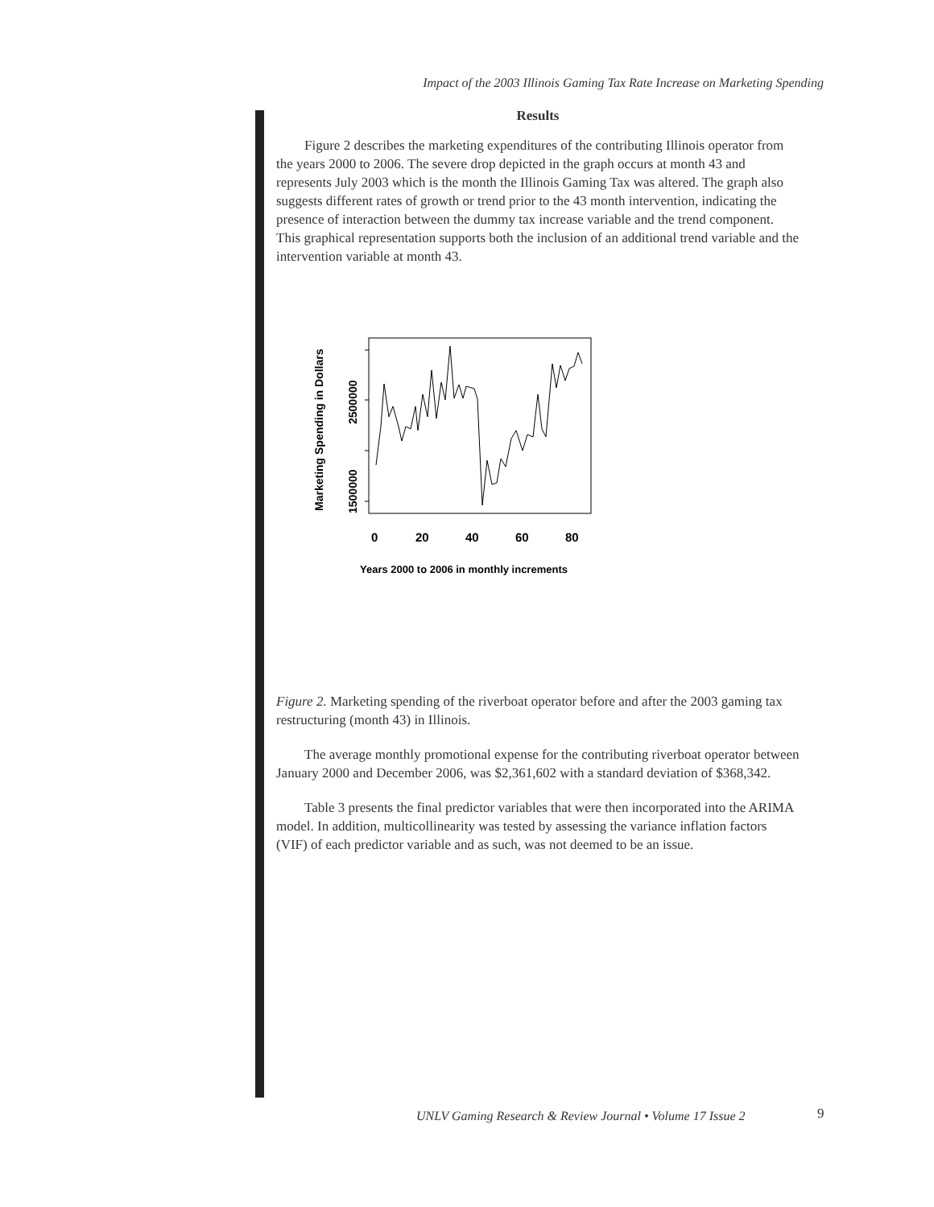Impact of the 2003 Illinois Gaming Tax Rate Increase on Marketing Spending
Results
Figure 2 describes the marketing expenditures of the contributing Illinois operator from the years 2000 to 2006. The severe drop depicted in the graph occurs at month 43 and represents July 2003 which is the month the Illinois Gaming Tax was altered. The graph also suggests different rates of growth or trend prior to the 43 month intervention, indicating the presence of interaction between the dummy tax increase variable and the trend component. This graphical representation supports both the inclusion of an additional trend variable and the intervention variable at month 43.
1500000
2500000
Marketing Spending in Dollars
0
20
40
60
80
Years 2000 to 2006 in monthly increments
Figure 2. Marketing spending of the riverboat operator before and after the 2003 gaming tax restructuring (month 43) in Illinois.
The average monthly promotional expense for the contributing riverboat operator between January 2000 and December 2006, was $2,361,602 with a standard deviation of $368,342.
Table 3 presents the final predictor variables that were then incorporated into the ARIMA model. In addition, multicollinearity was tested by assessing the variance inflation factors (VIF) of each predictor variable and as such, was not deemed to be an issue.
UNLV Gaming Research & Review Journal • Volume 17 Issue 2
9